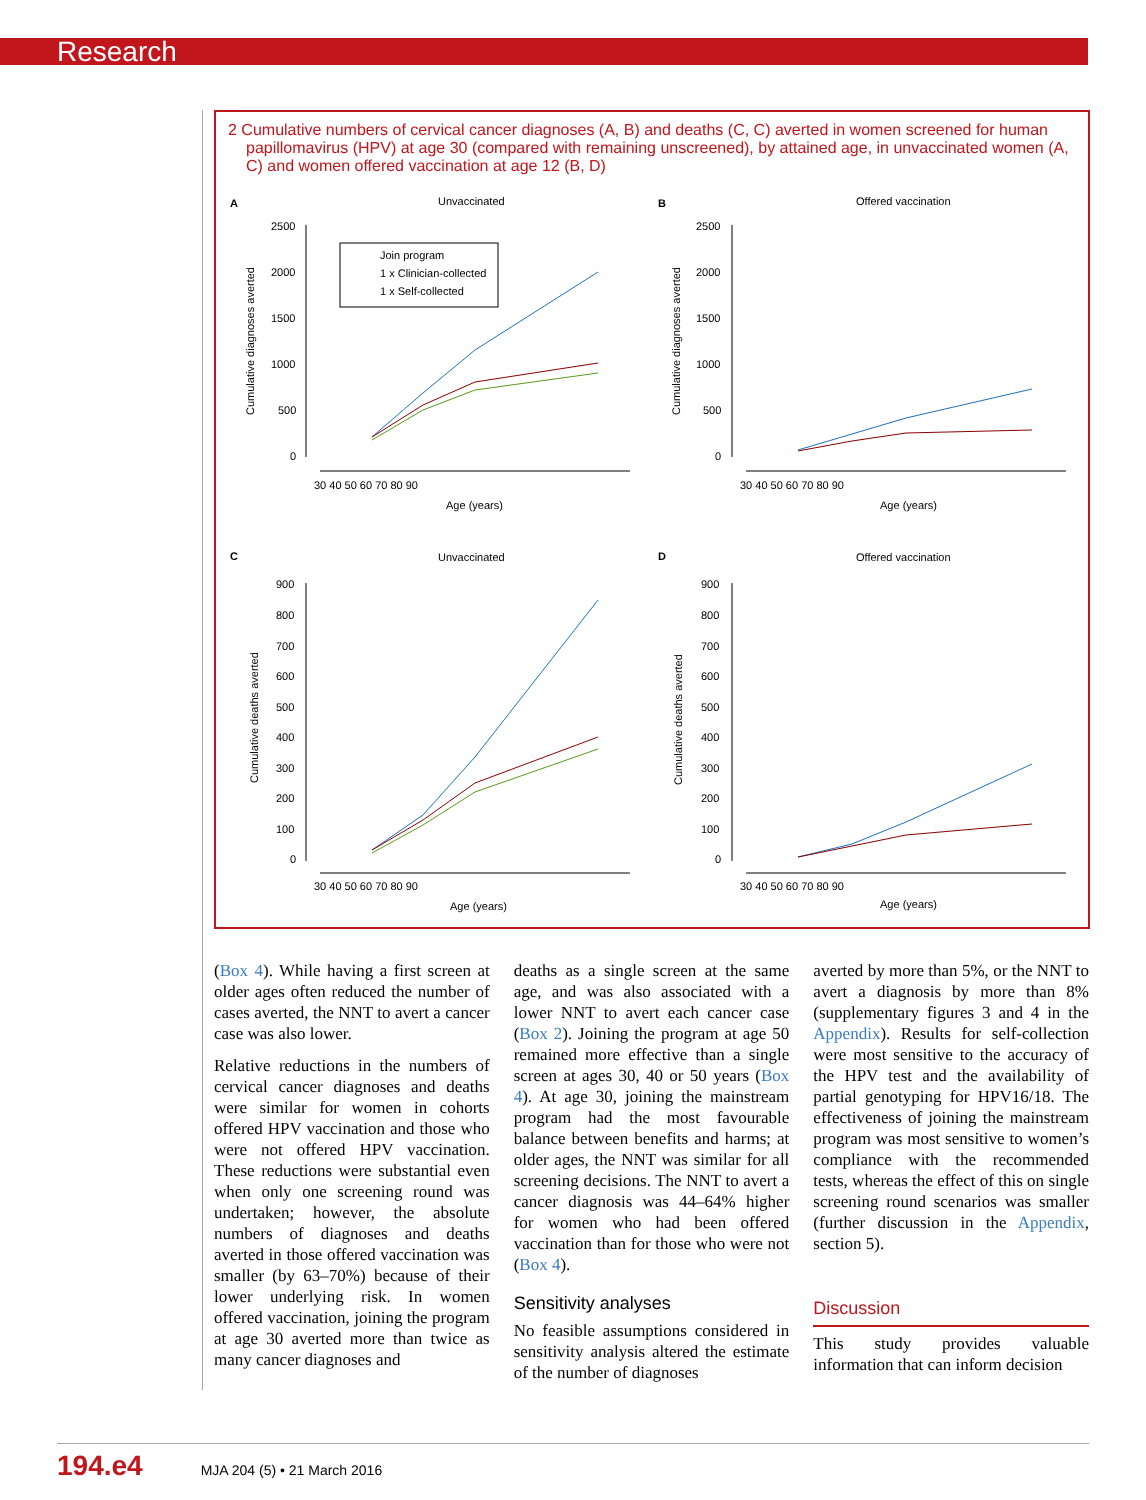Research
2 Cumulative numbers of cervical cancer diagnoses (A, B) and deaths (C, C) averted in women screened for human papillomavirus (HPV) at age 30 (compared with remaining unscreened), by attained age, in unvaccinated women (A, C) and women offered vaccination at age 12 (B, D)
A
Unvaccinated
B
Offered vaccination
2500
2000
1500
1000
500
0
30 40 50 60 70 80 90
Age (years)
Join program
1 x Clinician-collected
1 x Self-collected
2500
2000
1500
1000
500
0
30 40 50 60 70 80 90
Age (years)
C
Unvaccinated
D
Offered vaccination
900
800
700
600
500
400
300
200
100
0
30 40 50 60 70 80 90
Age (years)
900
800
700
600
500
400
300
200
100
0
30 40 50 60 70 80 90
Age (years)
Cumulative diagnoses averted
Cumulative diagnoses averted
Cumulative deaths averted
Cumulative deaths averted
(Box 4). While having a first screen at older ages often reduced the number of cases averted, the NNT to avert a cancer case was also lower.
Relative reductions in the numbers of cervical cancer diagnoses and deaths were similar for women in cohorts offered HPV vaccination and those who were not offered HPV vaccination. These reductions were substantial even when only one screening round was undertaken; however, the absolute numbers of diagnoses and deaths averted in those offered vaccination was smaller (by 63–70%) because of their lower underlying risk. In women offered vaccination, joining the program at age 30 averted more than twice as many cancer diagnoses and
deaths as a single screen at the same age, and was also associated with a lower NNT to avert each cancer case (Box 2). Joining the program at age 50 remained more effective than a single screen at ages 30, 40 or 50 years (Box 4). At age 30, joining the mainstream program had the most favourable balance between benefits and harms; at older ages, the NNT was similar for all screening decisions. The NNT to avert a cancer diagnosis was 44–64% higher for women who had been offered vaccination than for those who were not (Box 4).
Sensitivity analyses
No feasible assumptions considered in sensitivity analysis altered the estimate of the number of diagnoses
averted by more than 5%, or the NNT to avert a diagnosis by more than 8% (supplementary figures 3 and 4 in the Appendix). Results for self-collection were most sensitive to the accuracy of the HPV test and the availability of partial genotyping for HPV16/18. The effectiveness of joining the mainstream program was most sensitive to women’s compliance with the recommended tests, whereas the effect of this on single screening round scenarios was smaller (further discussion in the Appendix, section 5).
Discussion
This study provides valuable information that can inform decision
194.e4 MJA 204 (5) • 21 March 2016